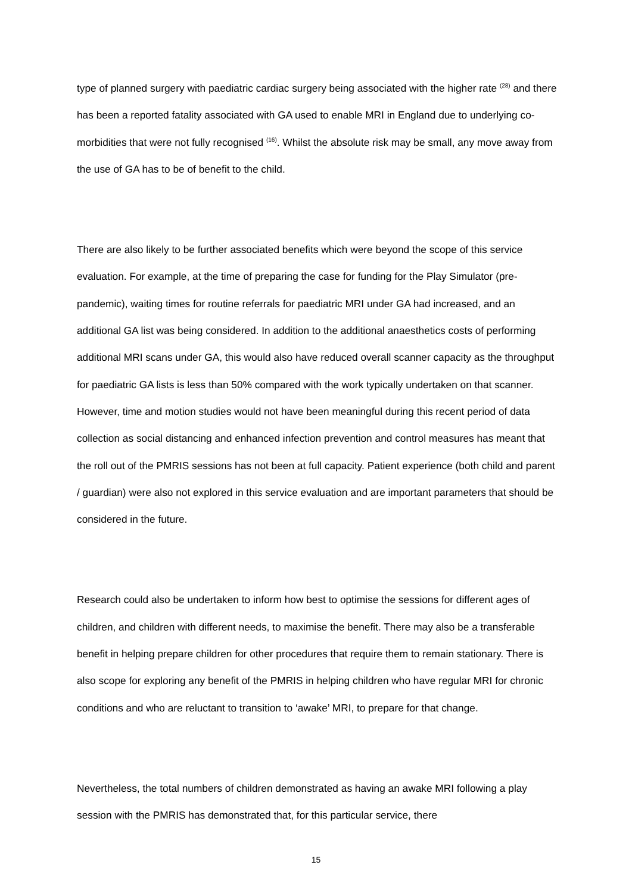type of planned surgery with paediatric cardiac surgery being associated with the higher rate <sup>(28)</sup> and there has been a reported fatality associated with GA used to enable MRI in England due to underlying co-morbidities that were not fully recognised <sup>(16)</sup>. Whilst the absolute risk may be small, any move away from the use of GA has to be of benefit to the child.
There are also likely to be further associated benefits which were beyond the scope of this service evaluation. For example, at the time of preparing the case for funding for the Play Simulator (pre-pandemic), waiting times for routine referrals for paediatric MRI under GA had increased, and an additional GA list was being considered. In addition to the additional anaesthetics costs of performing additional MRI scans under GA, this would also have reduced overall scanner capacity as the throughput for paediatric GA lists is less than 50% compared with the work typically undertaken on that scanner. However, time and motion studies would not have been meaningful during this recent period of data collection as social distancing and enhanced infection prevention and control measures has meant that the roll out of the PMRIS sessions has not been at full capacity. Patient experience (both child and parent / guardian) were also not explored in this service evaluation and are important parameters that should be considered in the future.
Research could also be undertaken to inform how best to optimise the sessions for different ages of children, and children with different needs, to maximise the benefit. There may also be a transferable benefit in helping prepare children for other procedures that require them to remain stationary. There is also scope for exploring any benefit of the PMRIS in helping children who have regular MRI for chronic conditions and who are reluctant to transition to ‘awake’ MRI, to prepare for that change.
Nevertheless, the total numbers of children demonstrated as having an awake MRI following a play session with the PMRIS has demonstrated that, for this particular service, there
15